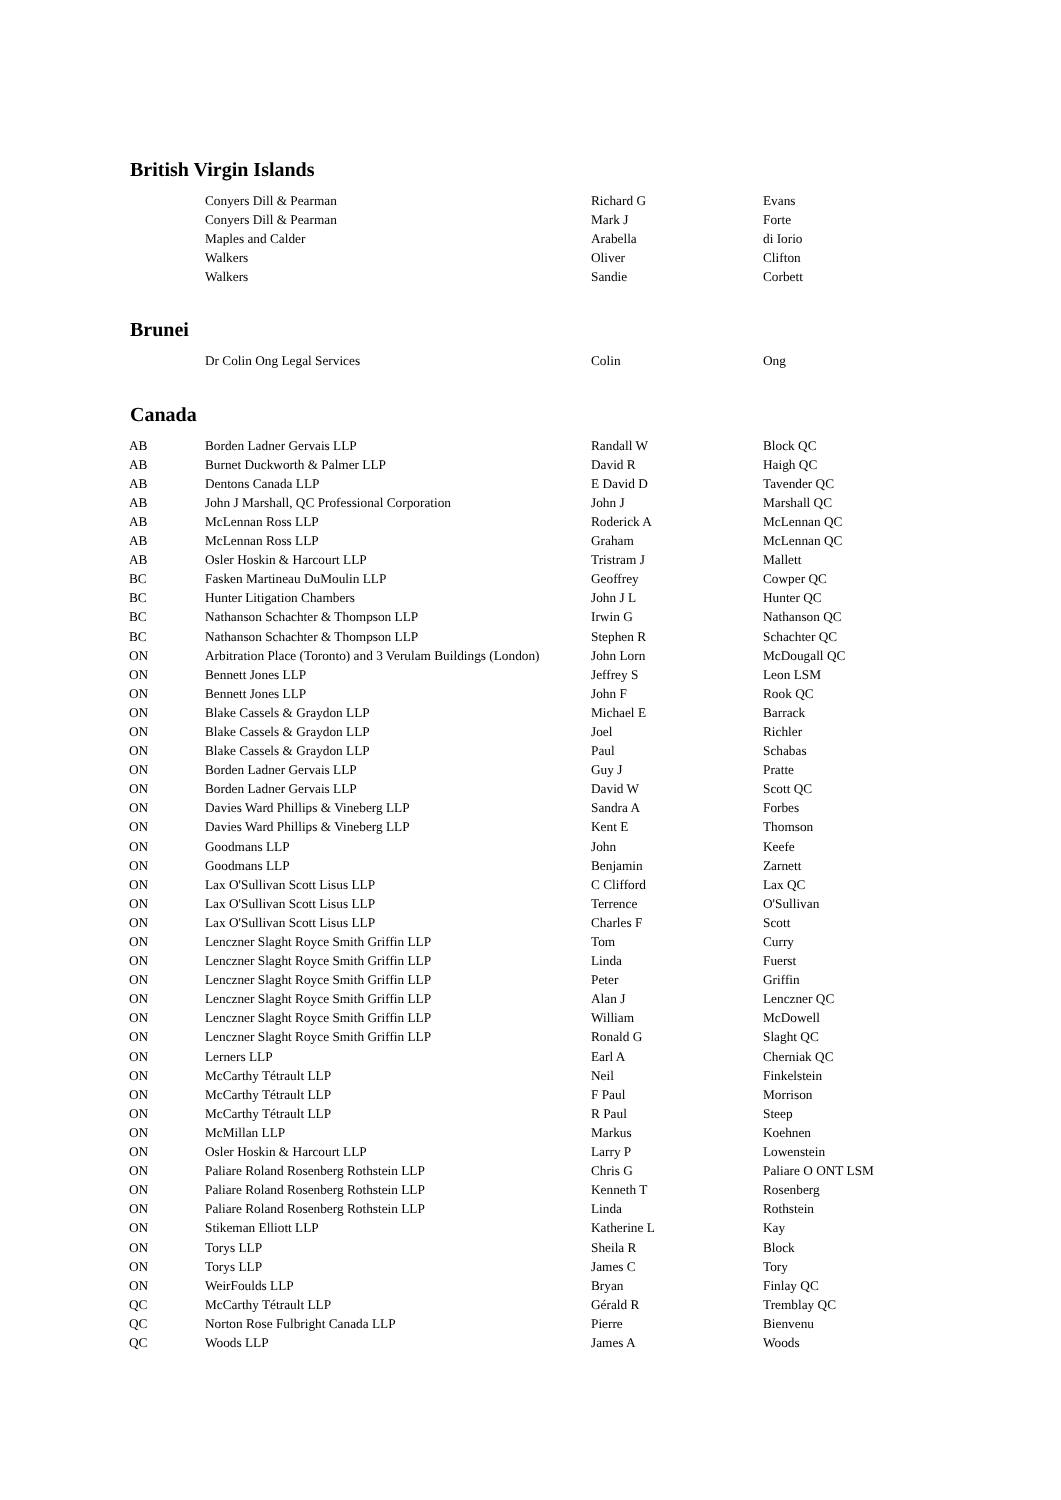British Virgin Islands
| | Conyers Dill & Pearman | Richard G | Evans |
| | Conyers Dill & Pearman | Mark J | Forte |
| | Maples and Calder | Arabella | di Iorio |
| | Walkers | Oliver | Clifton |
| | Walkers | Sandie | Corbett |
Brunei
| | Dr Colin Ong Legal Services | Colin | Ong |
Canada
| AB | Borden Ladner Gervais LLP | Randall W | Block QC |
| AB | Burnet Duckworth & Palmer LLP | David R | Haigh QC |
| AB | Dentons Canada LLP | E David D | Tavender QC |
| AB | John J Marshall, QC Professional Corporation | John J | Marshall QC |
| AB | McLennan Ross LLP | Roderick A | McLennan QC |
| AB | McLennan Ross LLP | Graham | McLennan QC |
| AB | Osler Hoskin & Harcourt LLP | Tristram J | Mallett |
| BC | Fasken Martineau DuMoulin LLP | Geoffrey | Cowper QC |
| BC | Hunter Litigation Chambers | John J L | Hunter QC |
| BC | Nathanson Schachter & Thompson LLP | Irwin G | Nathanson QC |
| BC | Nathanson Schachter & Thompson LLP | Stephen R | Schachter QC |
| ON | Arbitration Place (Toronto) and 3 Verulam Buildings (London) | John Lorn | McDougall QC |
| ON | Bennett Jones LLP | Jeffrey S | Leon LSM |
| ON | Bennett Jones LLP | John F | Rook QC |
| ON | Blake Cassels & Graydon LLP | Michael E | Barrack |
| ON | Blake Cassels & Graydon LLP | Joel | Richler |
| ON | Blake Cassels & Graydon LLP | Paul | Schabas |
| ON | Borden Ladner Gervais LLP | Guy J | Pratte |
| ON | Borden Ladner Gervais LLP | David W | Scott QC |
| ON | Davies Ward Phillips & Vineberg LLP | Sandra A | Forbes |
| ON | Davies Ward Phillips & Vineberg LLP | Kent E | Thomson |
| ON | Goodmans LLP | John | Keefe |
| ON | Goodmans LLP | Benjamin | Zarnett |
| ON | Lax O'Sullivan Scott Lisus LLP | C Clifford | Lax QC |
| ON | Lax O'Sullivan Scott Lisus LLP | Terrence | O'Sullivan |
| ON | Lax O'Sullivan Scott Lisus LLP | Charles F | Scott |
| ON | Lenczner Slaght Royce Smith Griffin LLP | Tom | Curry |
| ON | Lenczner Slaght Royce Smith Griffin LLP | Linda | Fuerst |
| ON | Lenczner Slaght Royce Smith Griffin LLP | Peter | Griffin |
| ON | Lenczner Slaght Royce Smith Griffin LLP | Alan J | Lenczner QC |
| ON | Lenczner Slaght Royce Smith Griffin LLP | William | McDowell |
| ON | Lenczner Slaght Royce Smith Griffin LLP | Ronald G | Slaght QC |
| ON | Lerners LLP | Earl A | Cherniak QC |
| ON | McCarthy Tétrault LLP | Neil | Finkelstein |
| ON | McCarthy Tétrault LLP | F Paul | Morrison |
| ON | McCarthy Tétrault LLP | R Paul | Steep |
| ON | McMillan LLP | Markus | Koehnen |
| ON | Osler Hoskin & Harcourt LLP | Larry P | Lowenstein |
| ON | Paliare Roland Rosenberg Rothstein LLP | Chris G | Paliare O ONT LSM |
| ON | Paliare Roland Rosenberg Rothstein LLP | Kenneth T | Rosenberg |
| ON | Paliare Roland Rosenberg Rothstein LLP | Linda | Rothstein |
| ON | Stikeman Elliott LLP | Katherine L | Kay |
| ON | Torys LLP | Sheila R | Block |
| ON | Torys LLP | James C | Tory |
| ON | WeirFoulds LLP | Bryan | Finlay QC |
| QC | McCarthy Tétrault LLP | Gérald R | Tremblay QC |
| QC | Norton Rose Fulbright Canada LLP | Pierre | Bienvenu |
| QC | Woods LLP | James A | Woods |